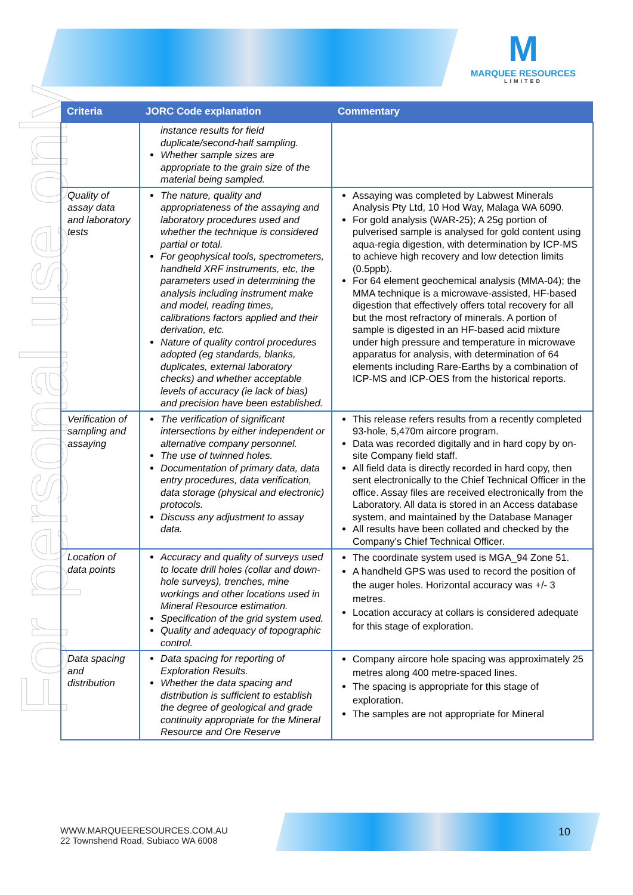M
MARQUEE RESOURCES
LIMITED
For personal use only
| Criteria | JORC Code explanation | Commentary |
| --- | --- | --- |
| | instance results for field duplicate/second-half sampling. Whether sample sizes are appropriate to the grain size of the material being sampled. | |
| Quality of assay data and laboratory tests | The nature, quality and appropriateness of the assaying and laboratory procedures used and whether the technique is considered partial or total. For geophysical tools, spectrometers, handheld XRF instruments, etc, the parameters used in determining the analysis including instrument make and model, reading times, calibrations factors applied and their derivation, etc. Nature of quality control procedures adopted (eg standards, blanks, duplicates, external laboratory checks) and whether acceptable levels of accuracy (ie lack of bias) and precision have been established. | Assaying was completed by Labwest Minerals Analysis Pty Ltd, 10 Hod Way, Malaga WA 6090. For gold analysis (WAR-25); A 25g portion of pulverised sample is analysed for gold content using aqua-regia digestion, with determination by ICP-MS to achieve high recovery and low detection limits (0.5ppb). For 64 element geochemical analysis (MMA-04); the MMA technique is a microwave-assisted, HF-based digestion that effectively offers total recovery for all but the most refractory of minerals. A portion of sample is digested in an HF-based acid mixture under high pressure and temperature in microwave apparatus for analysis, with determination of 64 elements including Rare-Earths by a combination of ICP-MS and ICP-OES from the historical reports. |
| Verification of sampling and assaying | The verification of significant intersections by either independent or alternative company personnel. The use of twinned holes. Documentation of primary data, data entry procedures, data verification, data storage (physical and electronic) protocols. Discuss any adjustment to assay data. | This release refers results from a recently completed 93-hole, 5,470m aircore program. Data was recorded digitally and in hard copy by on-site Company field staff. All field data is directly recorded in hard copy, then sent electronically to the Chief Technical Officer in the office. Assay files are received electronically from the Laboratory. All data is stored in an Access database system, and maintained by the Database Manager All results have been collated and checked by the Company’s Chief Technical Officer. |
| Location of data points | Accuracy and quality of surveys used to locate drill holes (collar and down-hole surveys), trenches, mine workings and other locations used in Mineral Resource estimation. Specification of the grid system used. Quality and adequacy of topographic control. | The coordinate system used is MGA_94 Zone 51. A handheld GPS was used to record the position of the auger holes. Horizontal accuracy was +/- 3 metres. Location accuracy at collars is considered adequate for this stage of exploration. |
| Data spacing and distribution | Data spacing for reporting of Exploration Results. Whether the data spacing and distribution is sufficient to establish the degree of geological and grade continuity appropriate for the Mineral Resource and Ore Reserve | Company aircore hole spacing was approximately 25 metres along 400 metre-spaced lines. The spacing is appropriate for this stage of exploration. The samples are not appropriate for Mineral |
WWW.MARQUEERESOURCES.COM.AU
22 Townshend Road, Subiaco WA 6008
10